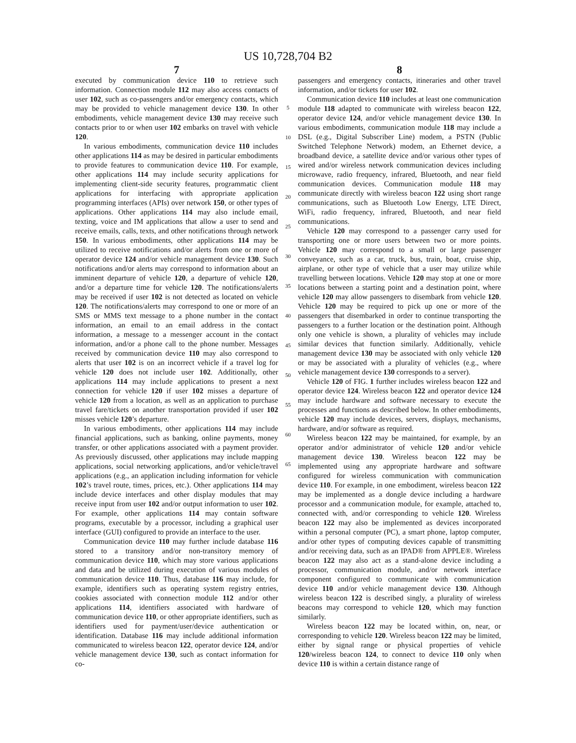US 10,728,704 B2
7
executed by communication device 110 to retrieve such information. Connection module 112 may also access contacts of user 102, such as co-passengers and/or emergency contacts, which may be provided to vehicle management device 130. In other embodiments, vehicle management device 130 may receive such contacts prior to or when user 102 embarks on travel with vehicle 120.
In various embodiments, communication device 110 includes other applications 114 as may be desired in particular embodiments to provide features to communication device 110. For example, other applications 114 may include security applications for implementing client-side security features, programmatic client applications for interfacing with appropriate application programming interfaces (APIs) over network 150, or other types of applications. Other applications 114 may also include email, texting, voice and IM applications that allow a user to send and receive emails, calls, texts, and other notifications through network 150. In various embodiments, other applications 114 may be utilized to receive notifications and/or alerts from one or more of operator device 124 and/or vehicle management device 130. Such notifications and/or alerts may correspond to information about an imminent departure of vehicle 120, a departure of vehicle 120, and/or a departure time for vehicle 120. The notifications/alerts may be received if user 102 is not detected as located on vehicle 120. The notifications/alerts may correspond to one or more of an SMS or MMS text message to a phone number in the contact information, an email to an email address in the contact information, a message to a messenger account in the contact information, and/or a phone call to the phone number. Messages received by communication device 110 may also correspond to alerts that user 102 is on an incorrect vehicle if a travel log for vehicle 120 does not include user 102. Additionally, other applications 114 may include applications to present a next connection for vehicle 120 if user 102 misses a departure of vehicle 120 from a location, as well as an application to purchase travel fare/tickets on another transportation provided if user 102 misses vehicle 120’s departure.
In various embodiments, other applications 114 may include financial applications, such as banking, online payments, money transfer, or other applications associated with a payment provider. As previously discussed, other applications may include mapping applications, social networking applications, and/or vehicle/travel applications (e.g., an application including information for vehicle 102’s travel route, times, prices, etc.). Other applications 114 may include device interfaces and other display modules that may receive input from user 102 and/or output information to user 102. For example, other applications 114 may contain software programs, executable by a processor, including a graphical user interface (GUI) configured to provide an interface to the user.
Communication device 110 may further include database 116 stored to a transitory and/or non-transitory memory of communication device 110, which may store various applications and data and be utilized during execution of various modules of communication device 110. Thus, database 116 may include, for example, identifiers such as operating system registry entries, cookies associated with connection module 112 and/or other applications 114, identifiers associated with hardware of communication device 110, or other appropriate identifiers, such as identifiers used for payment/user/device authentication or identification. Database 116 may include additional information communicated to wireless beacon 122, operator device 124, and/or vehicle management device 130, such as contact information for co-
5
10
15
20
25
30
35
40
45
50
55
60
65
8
passengers and emergency contacts, itineraries and other travel information, and/or tickets for user 102.
Communication device 110 includes at least one communication module 118 adapted to communicate with wireless beacon 122, operator device 124, and/or vehicle management device 130. In various embodiments, communication module 118 may include a DSL (e.g., Digital Subscriber Line) modem, a PSTN (Public Switched Telephone Network) modem, an Ethernet device, a broadband device, a satellite device and/or various other types of wired and/or wireless network communication devices including microwave, radio frequency, infrared, Bluetooth, and near field communication devices. Communication module 118 may communicate directly with wireless beacon 122 using short range communications, such as Bluetooth Low Energy, LTE Direct, WiFi, radio frequency, infrared, Bluetooth, and near field communications.
Vehicle 120 may correspond to a passenger carry used for transporting one or more users between two or more points. Vehicle 120 may correspond to a small or large passenger conveyance, such as a car, truck, bus, train, boat, cruise ship, airplane, or other type of vehicle that a user may utilize while travelling between locations. Vehicle 120 may stop at one or more locations between a starting point and a destination point, where vehicle 120 may allow passengers to disembark from vehicle 120. Vehicle 120 may be required to pick up one or more of the passengers that disembarked in order to continue transporting the passengers to a further location or the destination point. Although only one vehicle is shown, a plurality of vehicles may include similar devices that function similarly. Additionally, vehicle management device 130 may be associated with only vehicle 120 or may be associated with a plurality of vehicles (e.g., where vehicle management device 130 corresponds to a server).
Vehicle 120 of FIG. 1 further includes wireless beacon 122 and operator device 124. Wireless beacon 122 and operator device 124 may include hardware and software necessary to execute the processes and functions as described below. In other embodiments, vehicle 120 may include devices, servers, displays, mechanisms, hardware, and/or software as required.
Wireless beacon 122 may be maintained, for example, by an operator and/or administrator of vehicle 120 and/or vehicle management device 130. Wireless beacon 122 may be implemented using any appropriate hardware and software configured for wireless communication with communication device 110. For example, in one embodiment, wireless beacon 122 may be implemented as a dongle device including a hardware processor and a communication module, for example, attached to, connected with, and/or corresponding to vehicle 120. Wireless beacon 122 may also be implemented as devices incorporated within a personal computer (PC), a smart phone, laptop computer, and/or other types of computing devices capable of transmitting and/or receiving data, such as an IPAD® from APPLE®. Wireless beacon 122 may also act as a stand-alone device including a processor, communication module, and/or network interface component configured to communicate with communication device 110 and/or vehicle management device 130. Although wireless beacon 122 is described singly, a plurality of wireless beacons may correspond to vehicle 120, which may function similarly.
Wireless beacon 122 may be located within, on, near, or corresponding to vehicle 120. Wireless beacon 122 may be limited, either by signal range or physical properties of vehicle 120/wireless beacon 124, to connect to device 110 only when device 110 is within a certain distance range of